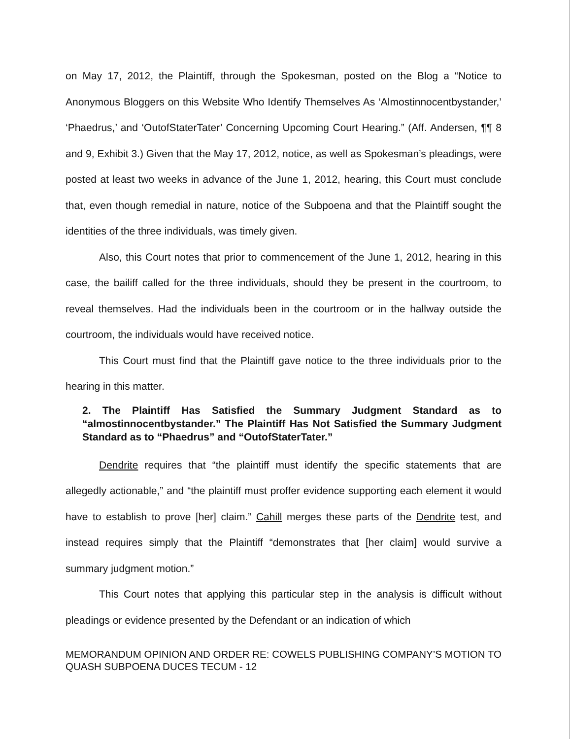on May 17, 2012, the Plaintiff, through the Spokesman, posted on the Blog a “Notice to Anonymous Bloggers on this Website Who Identify Themselves As ‘Almostinnocentbystander,’ ‘Phaedrus,’ and ‘OutofStaterTater’ Concerning Upcoming Court Hearing.” (Aff. Andersen, ¶¶ 8 and 9, Exhibit 3.) Given that the May 17, 2012, notice, as well as Spokesman’s pleadings, were posted at least two weeks in advance of the June 1, 2012, hearing, this Court must conclude that, even though remedial in nature, notice of the Subpoena and that the Plaintiff sought the identities of the three individuals, was timely given.
Also, this Court notes that prior to commencement of the June 1, 2012, hearing in this case, the bailiff called for the three individuals, should they be present in the courtroom, to reveal themselves. Had the individuals been in the courtroom or in the hallway outside the courtroom, the individuals would have received notice.
This Court must find that the Plaintiff gave notice to the three individuals prior to the hearing in this matter.
2. The Plaintiff Has Satisfied the Summary Judgment Standard as to “almostinnocentbystander.” The Plaintiff Has Not Satisfied the Summary Judgment Standard as to “Phaedrus” and “OutofStaterTater.”
Dendrite requires that “the plaintiff must identify the specific statements that are allegedly actionable,” and “the plaintiff must proffer evidence supporting each element it would have to establish to prove [her] claim.” Cahill merges these parts of the Dendrite test, and instead requires simply that the Plaintiff “demonstrates that [her claim] would survive a summary judgment motion.”
This Court notes that applying this particular step in the analysis is difficult without pleadings or evidence presented by the Defendant or an indication of which
MEMORANDUM OPINION AND ORDER RE: COWELS PUBLISHING COMPANY’S MOTION TO QUASH SUBPOENA DUCES TECUM - 12